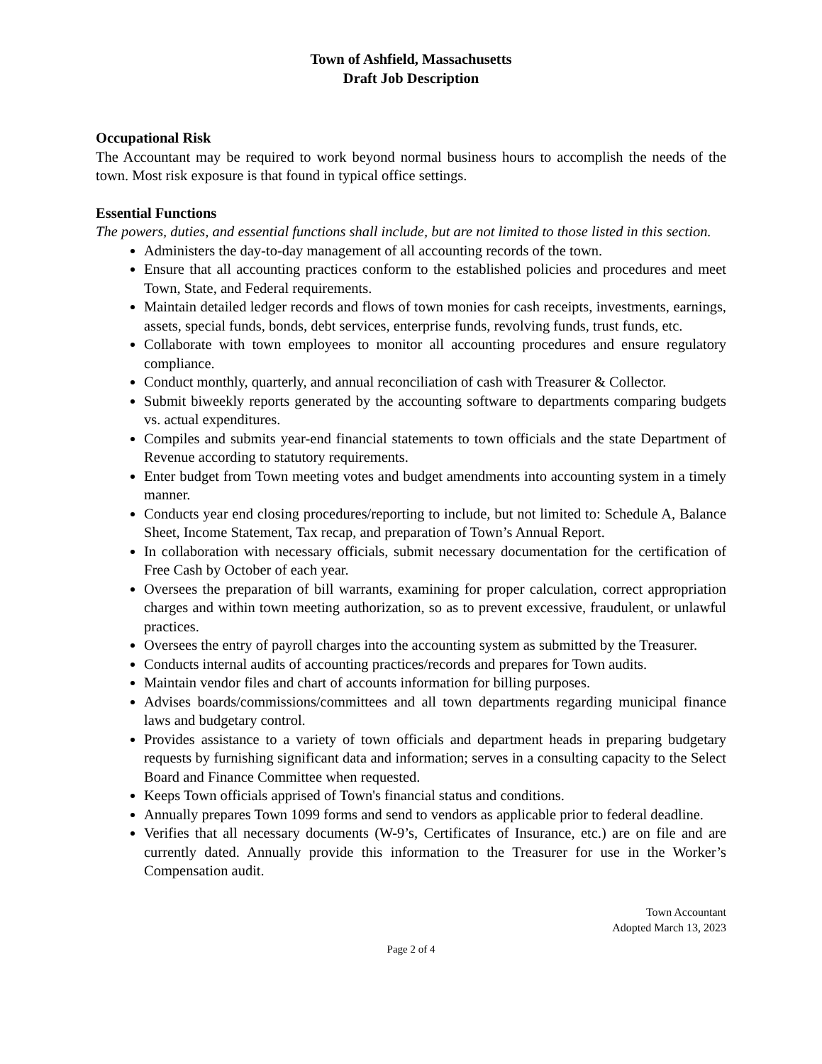Town of Ashfield, Massachusetts
Draft Job Description
Occupational Risk
The Accountant may be required to work beyond normal business hours to accomplish the needs of the town. Most risk exposure is that found in typical office settings.
Essential Functions
The powers, duties, and essential functions shall include, but are not limited to those listed in this section.
Administers the day-to-day management of all accounting records of the town.
Ensure that all accounting practices conform to the established policies and procedures and meet Town, State, and Federal requirements.
Maintain detailed ledger records and flows of town monies for cash receipts, investments, earnings, assets, special funds, bonds, debt services, enterprise funds, revolving funds, trust funds, etc.
Collaborate with town employees to monitor all accounting procedures and ensure regulatory compliance.
Conduct monthly, quarterly, and annual reconciliation of cash with Treasurer & Collector.
Submit biweekly reports generated by the accounting software to departments comparing budgets vs. actual expenditures.
Compiles and submits year-end financial statements to town officials and the state Department of Revenue according to statutory requirements.
Enter budget from Town meeting votes and budget amendments into accounting system in a timely manner.
Conducts year end closing procedures/reporting to include, but not limited to: Schedule A, Balance Sheet, Income Statement, Tax recap, and preparation of Town’s Annual Report.
In collaboration with necessary officials, submit necessary documentation for the certification of Free Cash by October of each year.
Oversees the preparation of bill warrants, examining for proper calculation, correct appropriation charges and within town meeting authorization, so as to prevent excessive, fraudulent, or unlawful practices.
Oversees the entry of payroll charges into the accounting system as submitted by the Treasurer.
Conducts internal audits of accounting practices/records and prepares for Town audits.
Maintain vendor files and chart of accounts information for billing purposes.
Advises boards/commissions/committees and all town departments regarding municipal finance laws and budgetary control.
Provides assistance to a variety of town officials and department heads in preparing budgetary requests by furnishing significant data and information; serves in a consulting capacity to the Select Board and Finance Committee when requested.
Keeps Town officials apprised of Town's financial status and conditions.
Annually prepares Town 1099 forms and send to vendors as applicable prior to federal deadline.
Verifies that all necessary documents (W-9’s, Certificates of Insurance, etc.) are on file and are currently dated. Annually provide this information to the Treasurer for use in the Worker’s Compensation audit.
Town Accountant
Adopted March 13, 2023
Page 2 of 4